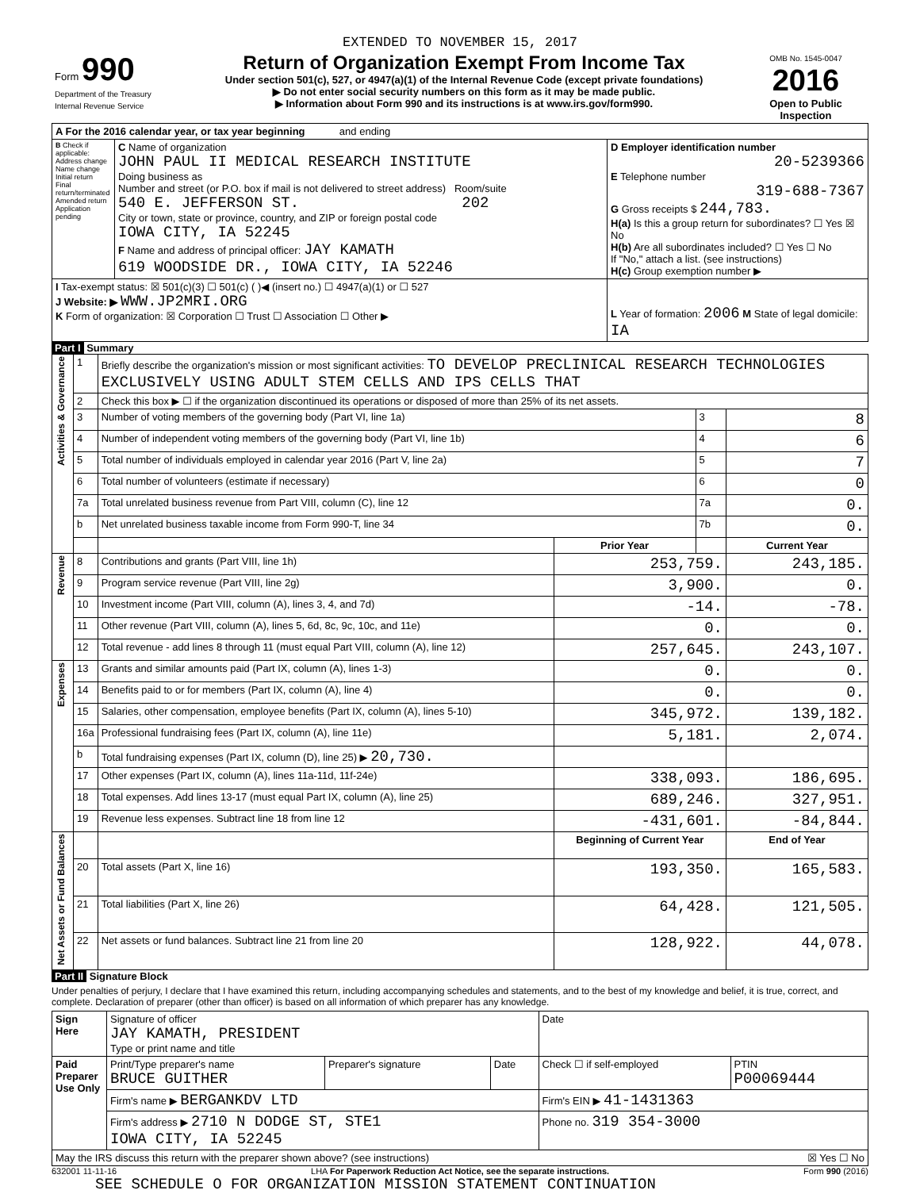EXTENDED TO NOVEMBER 15, 2017
| Form 990 Department of the Treasury Internal Revenue Service | Return of Organization Exempt From Income Tax Under section 501(c), 527, or 4947(a)(1) of the Internal Revenue Code (except private foundations) ▶ Do not enter social security numbers on this form as it may be made public. ▶ Information about Form 990 and its instructions is at www.irs.gov/form990. | OMB No. 1545-0047 2016 Open to Public Inspection |
| A For the 2016 calendar year, or tax year beginning and ending | | |
| B Check if applicable: Address change Name change Initial return Final return/terminated Amended return Application pending | C Name of organization JOHN PAUL II MEDICAL RESEARCH INSTITUTE Doing business as Number and street (or P.O. box if mail is not delivered to street address) Room/suite 540 E. JEFFERSON ST. 202 City or town, state or province, country, and ZIP or foreign postal code IOWA CITY, IA 52245 F Name and address of principal officer: JAY KAMATH 619 WOODSIDE DR., IOWA CITY, IA 52246 | D Employer identification number 20-5239366 E Telephone number 319-688-7367 G Gross receipts $ 244,783. H(a) Is this a group return for subordinates? ☐ Yes ☒ No H(b) Are all subordinates included? ☐ Yes ☐ No If "No," attach a list. (see instructions) H(c) Group exemption number ▶ |
| I Tax-exempt status: ☒ 501(c)(3) ☐ 501(c) ( )◀ (insert no.) ☐ 4947(a)(1) or ☐ 527 J Website: ▶ WWW.JP2MRI.ORG K Form of organization: ☒ Corporation ☐ Trust ☐ Association ☐ Other ▶ | | L Year of formation: 2006 M State of legal domicile: IA |
Part I Summary
| Activities & Governance | 1 | Briefly describe the organization's mission or most significant activities: TO DEVELOP PRECLINICAL RESEARCH TECHNOLOGIES EXCLUSIVELY USING ADULT STEM CELLS AND IPS CELLS THAT | | | |
| | 2 | Check this box ▶ ☐ if the organization discontinued its operations or disposed of more than 25% of its net assets. | | | |
| | 3 | Number of voting members of the governing body (Part VI, line 1a) | | 3 | 8 |
| | 4 | Number of independent voting members of the governing body (Part VI, line 1b) | | 4 | 6 |
| | 5 | Total number of individuals employed in calendar year 2016 (Part V, line 2a) | | 5 | 7 |
| | 6 | Total number of volunteers (estimate if necessary) | | 6 | 0 |
| | 7a | Total unrelated business revenue from Part VIII, column (C), line 12 | | 7a | 0. |
| | b | Net unrelated business taxable income from Form 990-T, line 34 | | 7b | 0. |
| | | | Prior Year | | Current Year |
| Revenue | 8 | Contributions and grants (Part VIII, line 1h) | 253,759. | | 243,185. |
| | 9 | Program service revenue (Part VIII, line 2g) | 3,900. | | 0. |
| | 10 | Investment income (Part VIII, column (A), lines 3, 4, and 7d) | -14. | | -78. |
| | 11 | Other revenue (Part VIII, column (A), lines 5, 6d, 8c, 9c, 10c, and 11e) | 0. | | 0. |
| | 12 | Total revenue - add lines 8 through 11 (must equal Part VIII, column (A), line 12) | 257,645. | | 243,107. |
| Expenses | 13 | Grants and similar amounts paid (Part IX, column (A), lines 1-3) | 0. | | 0. |
| | 14 | Benefits paid to or for members (Part IX, column (A), line 4) | 0. | | 0. |
| | 15 | Salaries, other compensation, employee benefits (Part IX, column (A), lines 5-10) | 345,972. | | 139,182. |
| | 16a | Professional fundraising fees (Part IX, column (A), line 11e) | 5,181. | | 2,074. |
| | b | Total fundraising expenses (Part IX, column (D), line 25) ▶ 20,730. | | | |
| | 17 | Other expenses (Part IX, column (A), lines 11a-11d, 11f-24e) | 338,093. | | 186,695. |
| | 18 | Total expenses. Add lines 13-17 (must equal Part IX, column (A), line 25) | 689,246. | | 327,951. |
| | 19 | Revenue less expenses. Subtract line 18 from line 12 | -431,601. | | -84,844. |
| Net Assets or Fund Balances | | | Beginning of Current Year | | End of Year |
| | 20 | Total assets (Part X, line 16) | 193,350. | | 165,583. |
| | 21 | Total liabilities (Part X, line 26) | 64,428. | | 121,505. |
| | 22 | Net assets or fund balances. Subtract line 21 from line 20 | 128,922. | | 44,078. |
Part II Signature Block
Under penalties of perjury, I declare that I have examined this return, including accompanying schedules and statements, and to the best of my knowledge and belief, it is true, correct, and complete. Declaration of preparer (other than officer) is based on all information of which preparer has any knowledge.
| Sign Here | Signature of officer JAY KAMATH, PRESIDENT Type or print name and title | | | Date | |
| Paid Preparer Use Only | Print/Type preparer's name BRUCE GUITHER | Preparer's signature | Date | Check ☐ if self-employed | PTIN P00069444 |
| | Firm's name ▶ BERGANKDV LTD | | | Firm's EIN ▶ 41-1431363 | |
| | Firm's address ▶ 2710 N DODGE ST, STE1 IOWA CITY, IA 52245 | | | Phone no. 319 354-3000 | |
| May the IRS discuss this return with the preparer shown above? (see instructions) ☒ Yes ☐ No | | | | | |
632001 11-11-16 LHA For Paperwork Reduction Act Notice, see the separate instructions. Form 990 (2016)
SEE SCHEDULE O FOR ORGANIZATION MISSION STATEMENT CONTINUATION